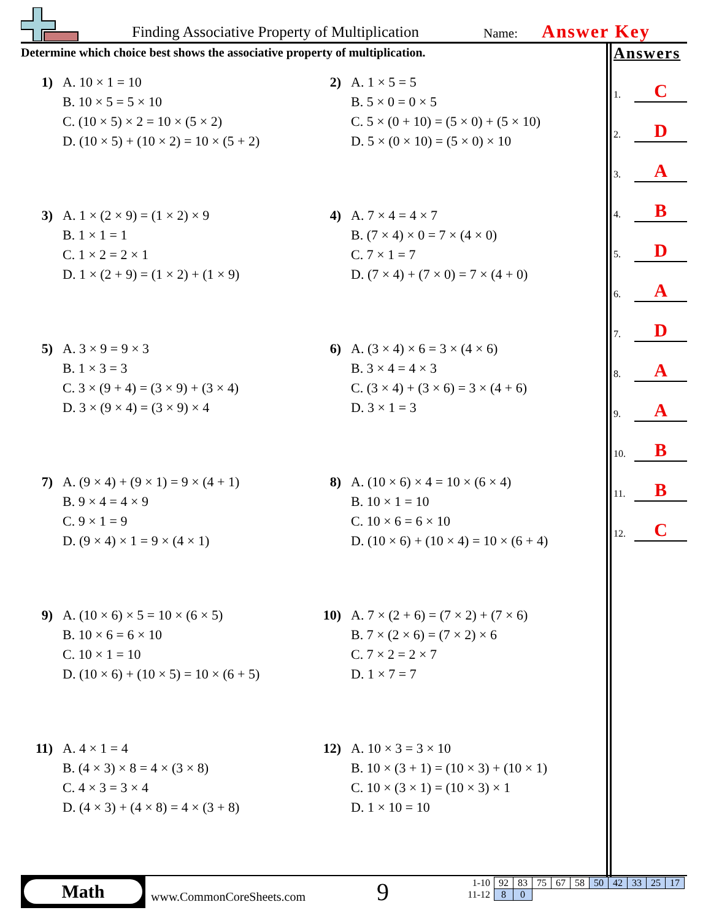Finding Associative Property of Multiplication
Name: Answer Key
Determine which choice best shows the associative property of multiplication.
1) A. 10 × 1 = 10
B. 10 × 5 = 5 × 10
C. (10 × 5) × 2 = 10 × (5 × 2)
D. (10 × 5) + (10 × 2) = 10 × (5 + 2)
2) A. 1 × 5 = 5
B. 5 × 0 = 0 × 5
C. 5 × (0 + 10) = (5 × 0) + (5 × 10)
D. 5 × (0 × 10) = (5 × 0) × 10
3) A. 1 × (2 × 9) = (1 × 2) × 9
B. 1 × 1 = 1
C. 1 × 2 = 2 × 1
D. 1 × (2 + 9) = (1 × 2) + (1 × 9)
4) A. 7 × 4 = 4 × 7
B. (7 × 4) × 0 = 7 × (4 × 0)
C. 7 × 1 = 7
D. (7 × 4) + (7 × 0) = 7 × (4 + 0)
5) A. 3 × 9 = 9 × 3
B. 1 × 3 = 3
C. 3 × (9 + 4) = (3 × 9) + (3 × 4)
D. 3 × (9 × 4) = (3 × 9) × 4
6) A. (3 × 4) × 6 = 3 × (4 × 6)
B. 3 × 4 = 4 × 3
C. (3 × 4) + (3 × 6) = 3 × (4 + 6)
D. 3 × 1 = 3
7) A. (9 × 4) + (9 × 1) = 9 × (4 + 1)
B. 9 × 4 = 4 × 9
C. 9 × 1 = 9
D. (9 × 4) × 1 = 9 × (4 × 1)
8) A. (10 × 6) × 4 = 10 × (6 × 4)
B. 10 × 1 = 10
C. 10 × 6 = 6 × 10
D. (10 × 6) + (10 × 4) = 10 × (6 + 4)
9) A. (10 × 6) × 5 = 10 × (6 × 5)
B. 10 × 6 = 6 × 10
C. 10 × 1 = 10
D. (10 × 6) + (10 × 5) = 10 × (6 + 5)
10) A. 7 × (2 + 6) = (7 × 2) + (7 × 6)
B. 7 × (2 × 6) = (7 × 2) × 6
C. 7 × 2 = 2 × 7
D. 1 × 7 = 7
11) A. 4 × 1 = 4
B. (4 × 3) × 8 = 4 × (3 × 8)
C. 4 × 3 = 3 × 4
D. (4 × 3) + (4 × 8) = 4 × (3 + 8)
12) A. 10 × 3 = 3 × 10
B. 10 × (3 + 1) = (10 × 3) + (10 × 1)
C. 10 × (3 × 1) = (10 × 3) × 1
D. 1 × 10 = 10
Answers
1. C
2. D
3. A
4. B
5. D
6. A
7. D
8. A
9. A
10. B
11. B
12. C
Math
www.CommonCoreSheets.com 9
| 1-10 | 92 | 83 | 75 | 67 | 58 | 50 | 42 | 33 | 25 | 17 |
| 11-12 | 8 | 0 | | | | | | | | |